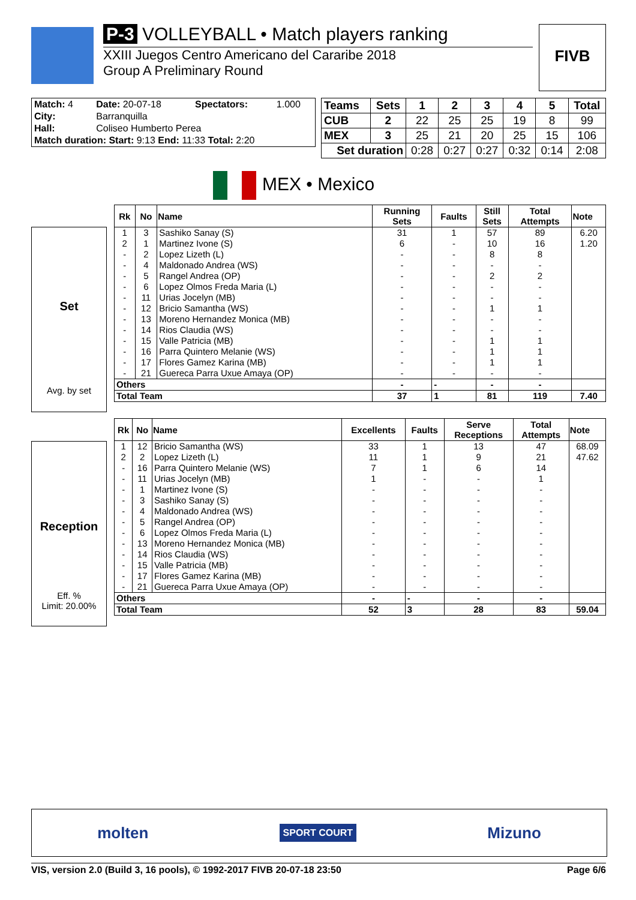P-3 VOLLEYBALL • Match players ranking
XXIII Juegos Centro Americano del Cararibe 2018
Group A Preliminary Round
FIVB
| Match: 4 | Date: 20-07-18 | Spectators: | 1.000 |
| City: | Barranquilla | | |
| Hall: | Coliseo Humberto Perea | | |
| Match duration: Start: 9:13 End: 11:33 Total: 2:20 | | | |
| Teams | Sets | 1 | 2 | 3 | 4 | 5 | Total |
| CUB | 2 | 22 | 25 | 25 | 19 | 8 | 99 |
| MEX | 3 | 25 | 21 | 20 | 25 | 15 | 106 |
| Set duration | | 0:28 | 0:27 | 0:27 | 0:32 | 0:14 | 2:08 |
MEX • Mexico
Set
Avg. by set
| Rk | No | Name | Running Sets | Faults | Still Sets | Total Attempts | Note |
| --- | --- | --- | --- | --- | --- | --- | --- |
| 1 | 3 | Sashiko Sanay (S) | 31 | 1 | 57 | 89 | 6.20 |
| 2 | 1 | Martinez Ivone (S) | 6 | - | 10 | 16 | 1.20 |
| - | 2 | Lopez Lizeth (L) | - | - | 8 | 8 | |
| - | 4 | Maldonado Andrea (WS) | - | - | - | - | |
| - | 5 | Rangel Andrea (OP) | - | - | 2 | 2 | |
| - | 6 | Lopez Olmos Freda Maria (L) | - | - | - | - | |
| - | 11 | Urias Jocelyn (MB) | - | - | - | - | |
| - | 12 | Bricio Samantha (WS) | - | - | 1 | 1 | |
| - | 13 | Moreno Hernandez Monica (MB) | - | - | - | - | |
| - | 14 | Rios Claudia (WS) | - | - | - | - | |
| - | 15 | Valle Patricia (MB) | - | - | 1 | 1 | |
| - | 16 | Parra Quintero Melanie (WS) | - | - | 1 | 1 | |
| - | 17 | Flores Gamez Karina (MB) | - | - | 1 | 1 | |
| - | 21 | Guereca Parra Uxue Amaya (OP) | - | - | - | - | |
| Others | | | - | - | - | - | |
| Total Team | | | 37 | 1 | 81 | 119 | 7.40 |
Reception
Eff. %
Limit: 20.00%
| Rk | No | Name | Excellents | Faults | Serve Receptions | Total Attempts | Note |
| --- | --- | --- | --- | --- | --- | --- | --- |
| 1 | 12 | Bricio Samantha (WS) | 33 | 1 | 13 | 47 | 68.09 |
| 2 | 2 | Lopez Lizeth (L) | 11 | 1 | 9 | 21 | 47.62 |
| - | 16 | Parra Quintero Melanie (WS) | 7 | 1 | 6 | 14 | |
| - | 11 | Urias Jocelyn (MB) | 1 | - | - | 1 | |
| - | 1 | Martinez Ivone (S) | - | - | - | - | |
| - | 3 | Sashiko Sanay (S) | - | - | - | - | |
| - | 4 | Maldonado Andrea (WS) | - | - | - | - | |
| - | 5 | Rangel Andrea (OP) | - | - | - | - | |
| - | 6 | Lopez Olmos Freda Maria (L) | - | - | - | - | |
| - | 13 | Moreno Hernandez Monica (MB) | - | - | - | - | |
| - | 14 | Rios Claudia (WS) | - | - | - | - | |
| - | 15 | Valle Patricia (MB) | - | - | - | - | |
| - | 17 | Flores Gamez Karina (MB) | - | - | - | - | |
| - | 21 | Guereca Parra Uxue Amaya (OP) | - | - | - | - | |
| Others | | | - | - | - | - | |
| Total Team | | | 52 | 3 | 28 | 83 | 59.04 |
molten SPORT COURT Mizuno
VIS, version 2.0 (Build 3, 16 pools), © 1992-2017 FIVB 20-07-18 23:50 Page 6/6